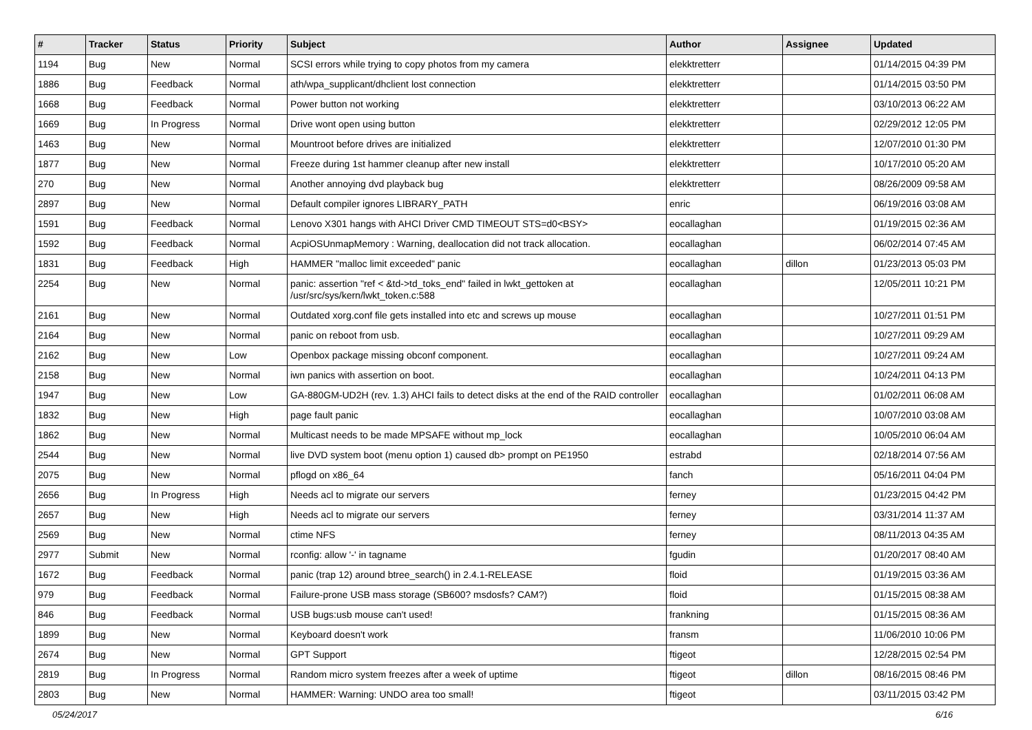| # | Tracker | Status | Priority | Subject | Author | Assignee | Updated |
| --- | --- | --- | --- | --- | --- | --- | --- |
| 1194 | Bug | New | Normal | SCSI errors while trying to copy photos from my camera | elekktretterr | | 01/14/2015 04:39 PM |
| 1886 | Bug | Feedback | Normal | ath/wpa_supplicant/dhclient lost connection | elekktretterr | | 01/14/2015 03:50 PM |
| 1668 | Bug | Feedback | Normal | Power button not working | elekktretterr | | 03/10/2013 06:22 AM |
| 1669 | Bug | In Progress | Normal | Drive wont open using button | elekktretterr | | 02/29/2012 12:05 PM |
| 1463 | Bug | New | Normal | Mountroot before drives are initialized | elekktretterr | | 12/07/2010 01:30 PM |
| 1877 | Bug | New | Normal | Freeze during 1st hammer cleanup after new install | elekktretterr | | 10/17/2010 05:20 AM |
| 270 | Bug | New | Normal | Another annoying dvd playback bug | elekktretterr | | 08/26/2009 09:58 AM |
| 2897 | Bug | New | Normal | Default compiler ignores LIBRARY_PATH | enric | | 06/19/2016 03:08 AM |
| 1591 | Bug | Feedback | Normal | Lenovo X301 hangs with AHCI Driver CMD TIMEOUT STS=d0<BSY> | eocallaghan | | 01/19/2015 02:36 AM |
| 1592 | Bug | Feedback | Normal | AcpiOSUnmapMemory : Warning, deallocation did not track allocation. | eocallaghan | | 06/02/2014 07:45 AM |
| 1831 | Bug | Feedback | High | HAMMER "malloc limit exceeded" panic | eocallaghan | dillon | 01/23/2013 05:03 PM |
| 2254 | Bug | New | Normal | panic: assertion "ref < &td->td_toks_end" failed in lwkt_gettoken at /usr/src/sys/kern/lwkt_token.c:588 | eocallaghan | | 12/05/2011 10:21 PM |
| 2161 | Bug | New | Normal | Outdated xorg.conf file gets installed into etc and screws up mouse | eocallaghan | | 10/27/2011 01:51 PM |
| 2164 | Bug | New | Normal | panic on reboot from usb. | eocallaghan | | 10/27/2011 09:29 AM |
| 2162 | Bug | New | Low | Openbox package missing obconf component. | eocallaghan | | 10/27/2011 09:24 AM |
| 2158 | Bug | New | Normal | iwn panics with assertion on boot. | eocallaghan | | 10/24/2011 04:13 PM |
| 1947 | Bug | New | Low | GA-880GM-UD2H (rev. 1.3) AHCI fails to detect disks at the end of the RAID controller | eocallaghan | | 01/02/2011 06:08 AM |
| 1832 | Bug | New | High | page fault panic | eocallaghan | | 10/07/2010 03:08 AM |
| 1862 | Bug | New | Normal | Multicast needs to be made MPSAFE without mp_lock | eocallaghan | | 10/05/2010 06:04 AM |
| 2544 | Bug | New | Normal | live DVD system boot (menu option 1) caused db> prompt on PE1950 | estrabd | | 02/18/2014 07:56 AM |
| 2075 | Bug | New | Normal | pflogd on x86_64 | fanch | | 05/16/2011 04:04 PM |
| 2656 | Bug | In Progress | High | Needs acl to migrate our servers | ferney | | 01/23/2015 04:42 PM |
| 2657 | Bug | New | High | Needs acl to migrate our servers | ferney | | 03/31/2014 11:37 AM |
| 2569 | Bug | New | Normal | ctime NFS | ferney | | 08/11/2013 04:35 AM |
| 2977 | Submit | New | Normal | rconfig: allow '-' in tagname | fgudin | | 01/20/2017 08:40 AM |
| 1672 | Bug | Feedback | Normal | panic (trap 12) around btree_search() in 2.4.1-RELEASE | floid | | 01/19/2015 03:36 AM |
| 979 | Bug | Feedback | Normal | Failure-prone USB mass storage (SB600? msdosfs? CAM?) | floid | | 01/15/2015 08:38 AM |
| 846 | Bug | Feedback | Normal | USB bugs:usb mouse can't used! | frankning | | 01/15/2015 08:36 AM |
| 1899 | Bug | New | Normal | Keyboard doesn't work | fransm | | 11/06/2010 10:06 PM |
| 2674 | Bug | New | Normal | GPT Support | ftigeot | | 12/28/2015 02:54 PM |
| 2819 | Bug | In Progress | Normal | Random micro system freezes after a week of uptime | ftigeot | dillon | 08/16/2015 08:46 PM |
| 2803 | Bug | New | Normal | HAMMER: Warning: UNDO area too small! | ftigeot | | 03/11/2015 03:42 PM |
05/24/2017 6/16